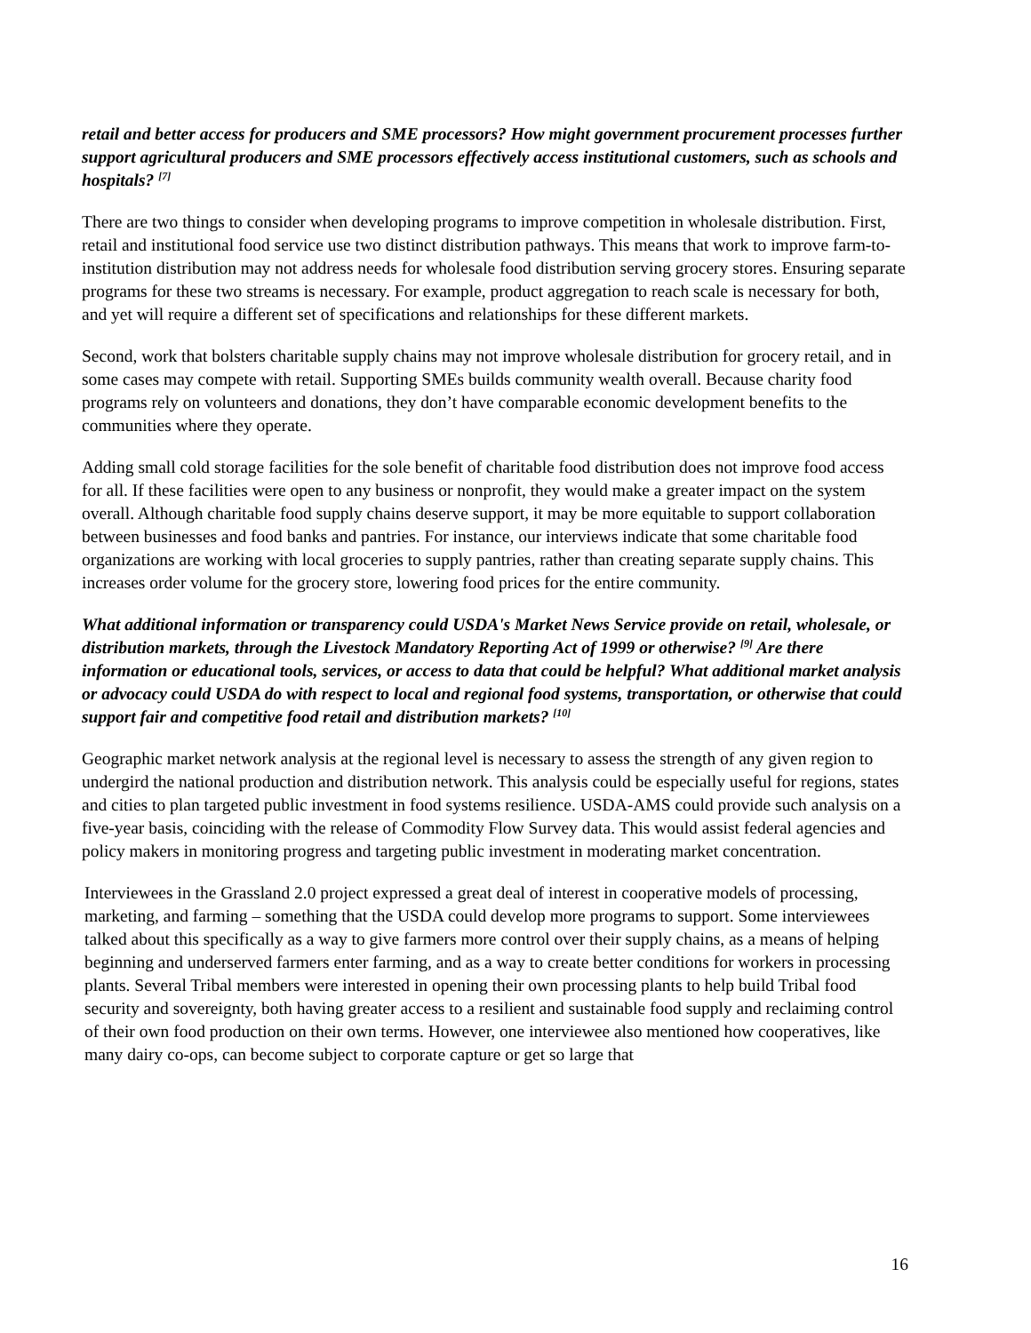retail and better access for producers and SME processors? How might government procurement processes further support agricultural producers and SME processors effectively access institutional customers, such as schools and hospitals? <sup>[7]</sup>
There are two things to consider when developing programs to improve competition in wholesale distribution. First, retail and institutional food service use two distinct distribution pathways. This means that work to improve farm-to-institution distribution may not address needs for wholesale food distribution serving grocery stores. Ensuring separate programs for these two streams is necessary. For example, product aggregation to reach scale is necessary for both, and yet will require a different set of specifications and relationships for these different markets.
Second, work that bolsters charitable supply chains may not improve wholesale distribution for grocery retail, and in some cases may compete with retail. Supporting SMEs builds community wealth overall. Because charity food programs rely on volunteers and donations, they don’t have comparable economic development benefits to the communities where they operate.
Adding small cold storage facilities for the sole benefit of charitable food distribution does not improve food access for all. If these facilities were open to any business or nonprofit, they would make a greater impact on the system overall. Although charitable food supply chains deserve support, it may be more equitable to support collaboration between businesses and food banks and pantries. For instance, our interviews indicate that some charitable food organizations are working with local groceries to supply pantries, rather than creating separate supply chains. This increases order volume for the grocery store, lowering food prices for the entire community.
What additional information or transparency could USDA's Market News Service provide on retail, wholesale, or distribution markets, through the Livestock Mandatory Reporting Act of 1999 or otherwise? <sup>[9]</sup> Are there information or educational tools, services, or access to data that could be helpful? What additional market analysis or advocacy could USDA do with respect to local and regional food systems, transportation, or otherwise that could support fair and competitive food retail and distribution markets? <sup>[10]</sup>
Geographic market network analysis at the regional level is necessary to assess the strength of any given region to undergird the national production and distribution network. This analysis could be especially useful for regions, states and cities to plan targeted public investment in food systems resilience. USDA-AMS could provide such analysis on a five-year basis, coinciding with the release of Commodity Flow Survey data. This would assist federal agencies and policy makers in monitoring progress and targeting public investment in moderating market concentration.
Interviewees in the Grassland 2.0 project expressed a great deal of interest in cooperative models of processing, marketing, and farming – something that the USDA could develop more programs to support. Some interviewees talked about this specifically as a way to give farmers more control over their supply chains, as a means of helping beginning and underserved farmers enter farming, and as a way to create better conditions for workers in processing plants. Several Tribal members were interested in opening their own processing plants to help build Tribal food security and sovereignty, both having greater access to a resilient and sustainable food supply and reclaiming control of their own food production on their own terms. However, one interviewee also mentioned how cooperatives, like many dairy co-ops, can become subject to corporate capture or get so large that
16